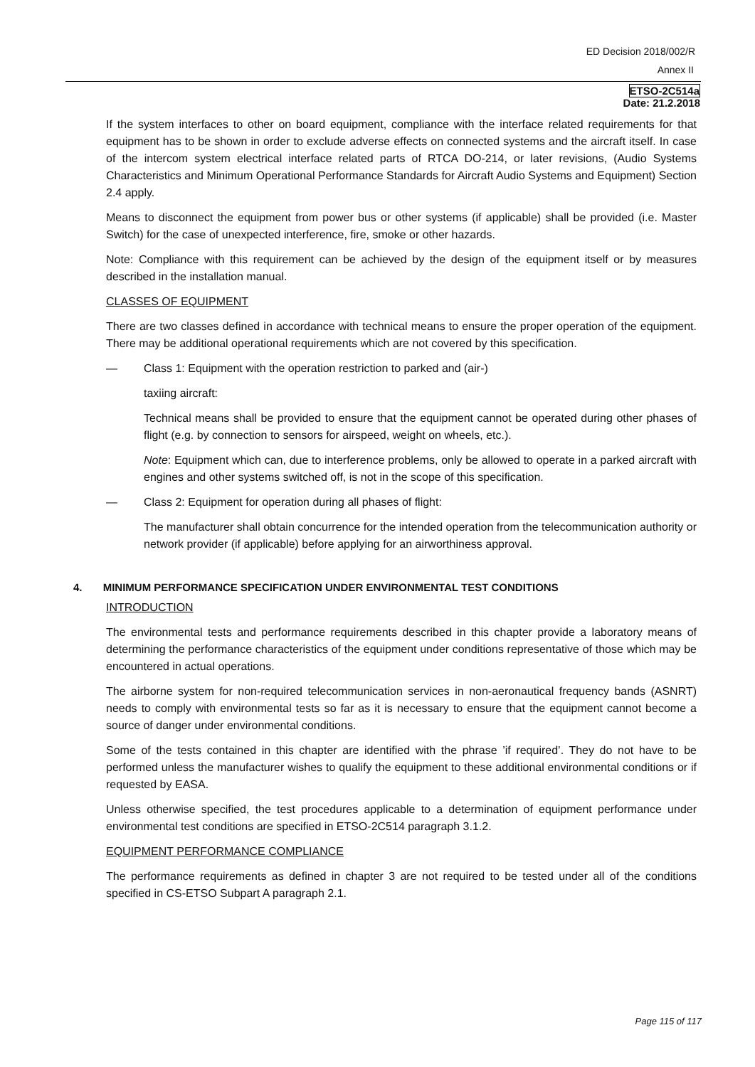ED Decision 2018/002/R
Annex II
ETSO-2C514a
Date: 21.2.2018
If the system interfaces to other on board equipment, compliance with the interface related requirements for that equipment has to be shown in order to exclude adverse effects on connected systems and the aircraft itself. In case of the intercom system electrical interface related parts of RTCA DO-214, or later revisions, (Audio Systems Characteristics and Minimum Operational Performance Standards for Aircraft Audio Systems and Equipment) Section 2.4 apply.
Means to disconnect the equipment from power bus or other systems (if applicable) shall be provided (i.e. Master Switch) for the case of unexpected interference, fire, smoke or other hazards.
Note: Compliance with this requirement can be achieved by the design of the equipment itself or by measures described in the installation manual.
CLASSES OF EQUIPMENT
There are two classes defined in accordance with technical means to ensure the proper operation of the equipment. There may be additional operational requirements which are not covered by this specification.
— Class 1: Equipment with the operation restriction to parked and (air-)
taxiing aircraft:
Technical means shall be provided to ensure that the equipment cannot be operated during other phases of flight (e.g. by connection to sensors for airspeed, weight on wheels, etc.).
Note: Equipment which can, due to interference problems, only be allowed to operate in a parked aircraft with engines and other systems switched off, is not in the scope of this specification.
— Class 2: Equipment for operation during all phases of flight:
The manufacturer shall obtain concurrence for the intended operation from the telecommunication authority or network provider (if applicable) before applying for an airworthiness approval.
4. MINIMUM PERFORMANCE SPECIFICATION UNDER ENVIRONMENTAL TEST CONDITIONS
INTRODUCTION
The environmental tests and performance requirements described in this chapter provide a laboratory means of determining the performance characteristics of the equipment under conditions representative of those which may be encountered in actual operations.
The airborne system for non-required telecommunication services in non-aeronautical frequency bands (ASNRT) needs to comply with environmental tests so far as it is necessary to ensure that the equipment cannot become a source of danger under environmental conditions.
Some of the tests contained in this chapter are identified with the phrase ’if required’. They do not have to be performed unless the manufacturer wishes to qualify the equipment to these additional environmental conditions or if requested by EASA.
Unless otherwise specified, the test procedures applicable to a determination of equipment performance under environmental test conditions are specified in ETSO-2C514 paragraph 3.1.2.
EQUIPMENT PERFORMANCE COMPLIANCE
The performance requirements as defined in chapter 3 are not required to be tested under all of the conditions specified in CS-ETSO Subpart A paragraph 2.1.
Page 115 of 117